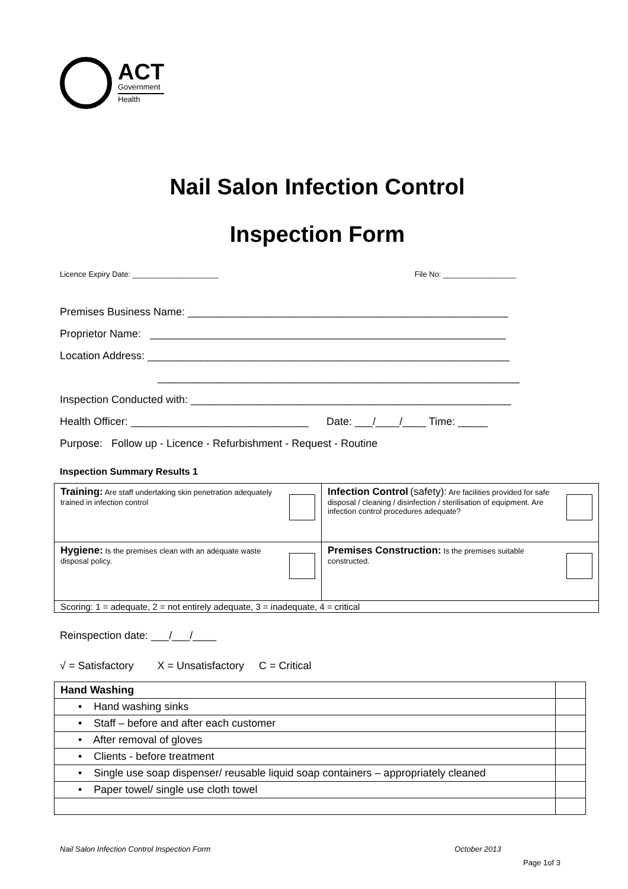ACT
Government
Health
Nail Salon Infection Control
Inspection Form
Licence Expiry Date: ____________________ File No: _________________
Premises Business Name: ______________________________________________________
Proprietor Name: ____________________________________________________________
Location Address: _____________________________________________________________
_____________________________________________________________
Inspection Conducted with: ______________________________________________________
Health Officer: ______________________________ Date: ___/____/____ Time: _____
Purpose: Follow up - Licence - Refurbishment - Request - Routine
Inspection Summary Results 1
| Training: Are staff undertaking skin penetration adequately trained in infection control | Infection Control (safety): Are facilities provided for safe disposal / cleaning / disinfection / sterilisation of equipment. Are infection control procedures adequate? |
| Hygiene: Is the premises clean with an adequate waste disposal policy. | Premises Construction: Is the premises suitable constructed. |
| Scoring: 1 = adequate, 2 = not entirely adequate, 3 = inadequate, 4 = critical | |
Reinspection date: ___/___/____
√ = Satisfactory X = Unsatisfactory C = Critical
| Hand Washing | |
| • Hand washing sinks | |
| • Staff – before and after each customer | |
| • After removal of gloves | |
| • Clients - before treatment | |
| • Single use soap dispenser/ reusable liquid soap containers – appropriately cleaned | |
| • Paper towel/ single use cloth towel | |
Nail Salon Infection Control Inspection Form October 2013
Page 1of 3